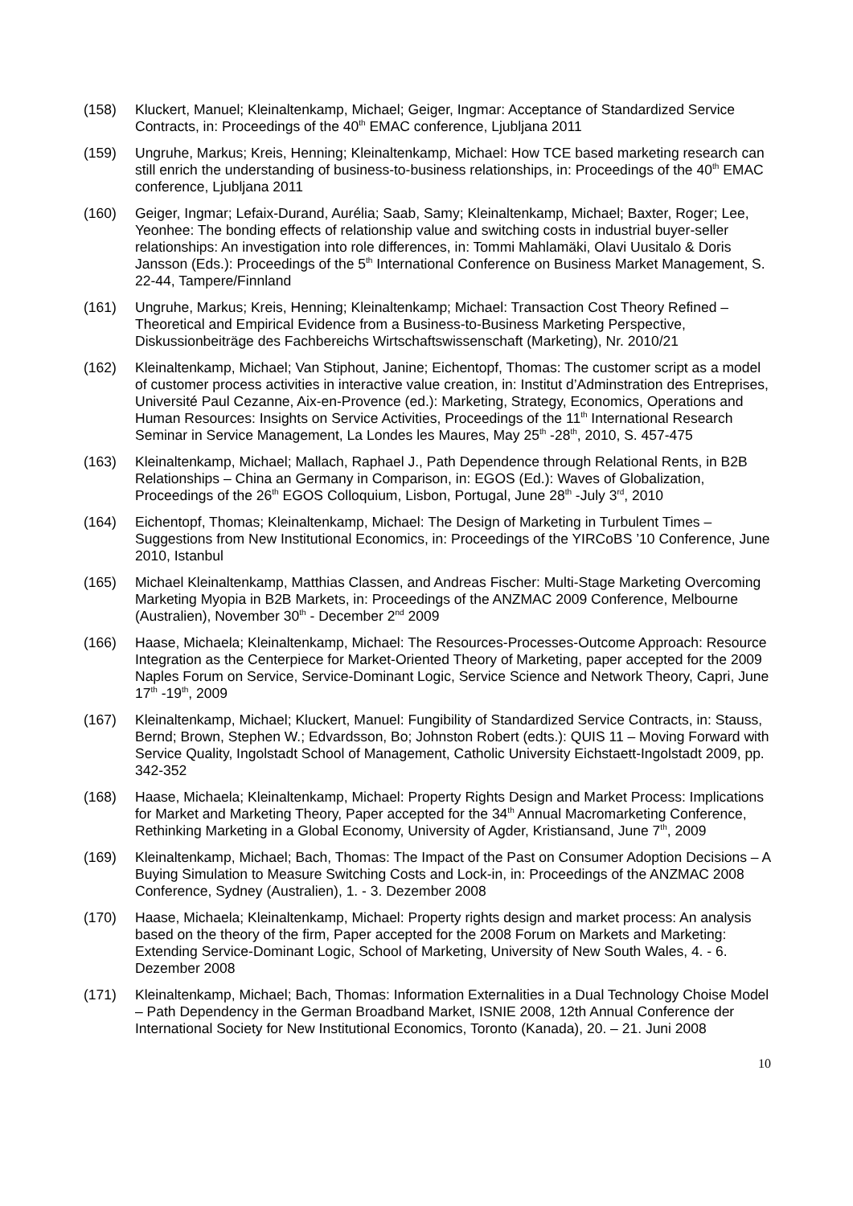(158) Kluckert, Manuel; Kleinaltenkamp, Michael; Geiger, Ingmar: Acceptance of Standardized Service Contracts, in: Proceedings of the 40<sup>th</sup> EMAC conference, Ljubljana 2011
(159) Ungruhe, Markus; Kreis, Henning; Kleinaltenkamp, Michael: How TCE based marketing research can still enrich the understanding of business-to-business relationships, in: Proceedings of the 40<sup>th</sup> EMAC conference, Ljubljana 2011
(160) Geiger, Ingmar; Lefaix-Durand, Aurélia; Saab, Samy; Kleinaltenkamp, Michael; Baxter, Roger; Lee, Yeonhee: The bonding effects of relationship value and switching costs in industrial buyer-seller relationships: An investigation into role differences, in: Tommi Mahlamäki, Olavi Uusitalo & Doris Jansson (Eds.): Proceedings of the 5<sup>th</sup> International Conference on Business Market Management, S. 22-44, Tampere/Finnland
(161) Ungruhe, Markus; Kreis, Henning; Kleinaltenkamp; Michael: Transaction Cost Theory Refined – Theoretical and Empirical Evidence from a Business-to-Business Marketing Perspective, Diskussionbeiträge des Fachbereichs Wirtschaftswissenschaft (Marketing), Nr. 2010/21
(162) Kleinaltenkamp, Michael; Van Stiphout, Janine; Eichentopf, Thomas: The customer script as a model of customer process activities in interactive value creation, in: Institut d’Adminstration des Entreprises, Université Paul Cezanne, Aix-en-Provence (ed.): Marketing, Strategy, Economics, Operations and Human Resources: Insights on Service Activities, Proceedings of the 11<sup>th</sup> International Research Seminar in Service Management, La Londes les Maures, May 25<sup>th</sup> -28<sup>th</sup>, 2010, S. 457-475
(163) Kleinaltenkamp, Michael; Mallach, Raphael J., Path Dependence through Relational Rents, in B2B Relationships – China an Germany in Comparison, in: EGOS (Ed.): Waves of Globalization, Proceedings of the 26<sup>th</sup> EGOS Colloquium, Lisbon, Portugal, June 28<sup>th</sup> -July 3<sup>rd</sup>, 2010
(164) Eichentopf, Thomas; Kleinaltenkamp, Michael: The Design of Marketing in Turbulent Times – Suggestions from New Institutional Economics, in: Proceedings of the YIRCoBS ’10 Conference, June 2010, Istanbul
(165) Michael Kleinaltenkamp, Matthias Classen, and Andreas Fischer: Multi-Stage Marketing Overcoming Marketing Myopia in B2B Markets, in: Proceedings of the ANZMAC 2009 Conference, Melbourne (Australien), November 30<sup>th</sup> - December 2<sup>nd</sup> 2009
(166) Haase, Michaela; Kleinaltenkamp, Michael: The Resources-Processes-Outcome Approach: Resource Integration as the Centerpiece for Market-Oriented Theory of Marketing, paper accepted for the 2009 Naples Forum on Service, Service-Dominant Logic, Service Science and Network Theory, Capri, June 17<sup>th</sup> -19<sup>th</sup>, 2009
(167) Kleinaltenkamp, Michael; Kluckert, Manuel: Fungibility of Standardized Service Contracts, in: Stauss, Bernd; Brown, Stephen W.; Edvardsson, Bo; Johnston Robert (edts.): QUIS 11 – Moving Forward with Service Quality, Ingolstadt School of Management, Catholic University Eichstaett-Ingolstadt 2009, pp. 342-352
(168) Haase, Michaela; Kleinaltenkamp, Michael: Property Rights Design and Market Process: Implications for Market and Marketing Theory, Paper accepted for the 34<sup>th</sup> Annual Macromarketing Conference, Rethinking Marketing in a Global Economy, University of Agder, Kristiansand, June 7<sup>th</sup>, 2009
(169) Kleinaltenkamp, Michael; Bach, Thomas: The Impact of the Past on Consumer Adoption Decisions – A Buying Simulation to Measure Switching Costs and Lock-in, in: Proceedings of the ANZMAC 2008 Conference, Sydney (Australien), 1. - 3. Dezember 2008
(170) Haase, Michaela; Kleinaltenkamp, Michael: Property rights design and market process: An analysis based on the theory of the firm, Paper accepted for the 2008 Forum on Markets and Marketing: Extending Service-Dominant Logic, School of Marketing, University of New South Wales, 4. - 6. Dezember 2008
(171) Kleinaltenkamp, Michael; Bach, Thomas: Information Externalities in a Dual Technology Choise Model – Path Dependency in the German Broadband Market, ISNIE 2008, 12th Annual Conference der International Society for New Institutional Economics, Toronto (Kanada), 20. – 21. Juni 2008
10